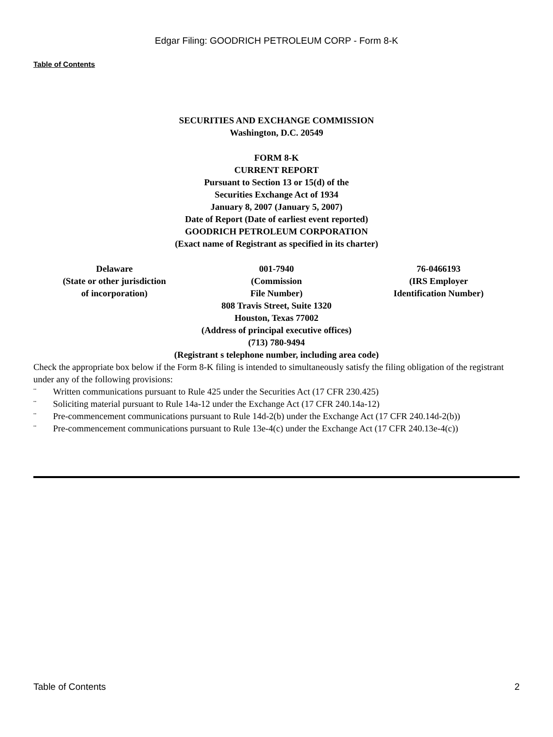Edgar Filing: GOODRICH PETROLEUM CORP - Form 8-K
Table of Contents
SECURITIES AND EXCHANGE COMMISSION
Washington, D.C. 20549
FORM 8-K
CURRENT REPORT
Pursuant to Section 13 or 15(d) of the
Securities Exchange Act of 1934
January 8, 2007 (January 5, 2007)
Date of Report (Date of earliest event reported)
GOODRICH PETROLEUM CORPORATION
(Exact name of Registrant as specified in its charter)
Delaware
(State or other jurisdiction
of incorporation)
001-7940
(Commission
File Number)
76-0466193
(IRS Employer
Identification Number)
808 Travis Street, Suite 1320
Houston, Texas 77002
(Address of principal executive offices)
(713) 780-9494
(Registrant s telephone number, including area code)
Check the appropriate box below if the Form 8-K filing is intended to simultaneously satisfy the filing obligation of the registrant under any of the following provisions:
¨ Written communications pursuant to Rule 425 under the Securities Act (17 CFR 230.425)
¨ Soliciting material pursuant to Rule 14a-12 under the Exchange Act (17 CFR 240.14a-12)
¨ Pre-commencement communications pursuant to Rule 14d-2(b) under the Exchange Act (17 CFR 240.14d-2(b))
¨ Pre-commencement communications pursuant to Rule 13e-4(c) under the Exchange Act (17 CFR 240.13e-4(c))
Table of Contents 2